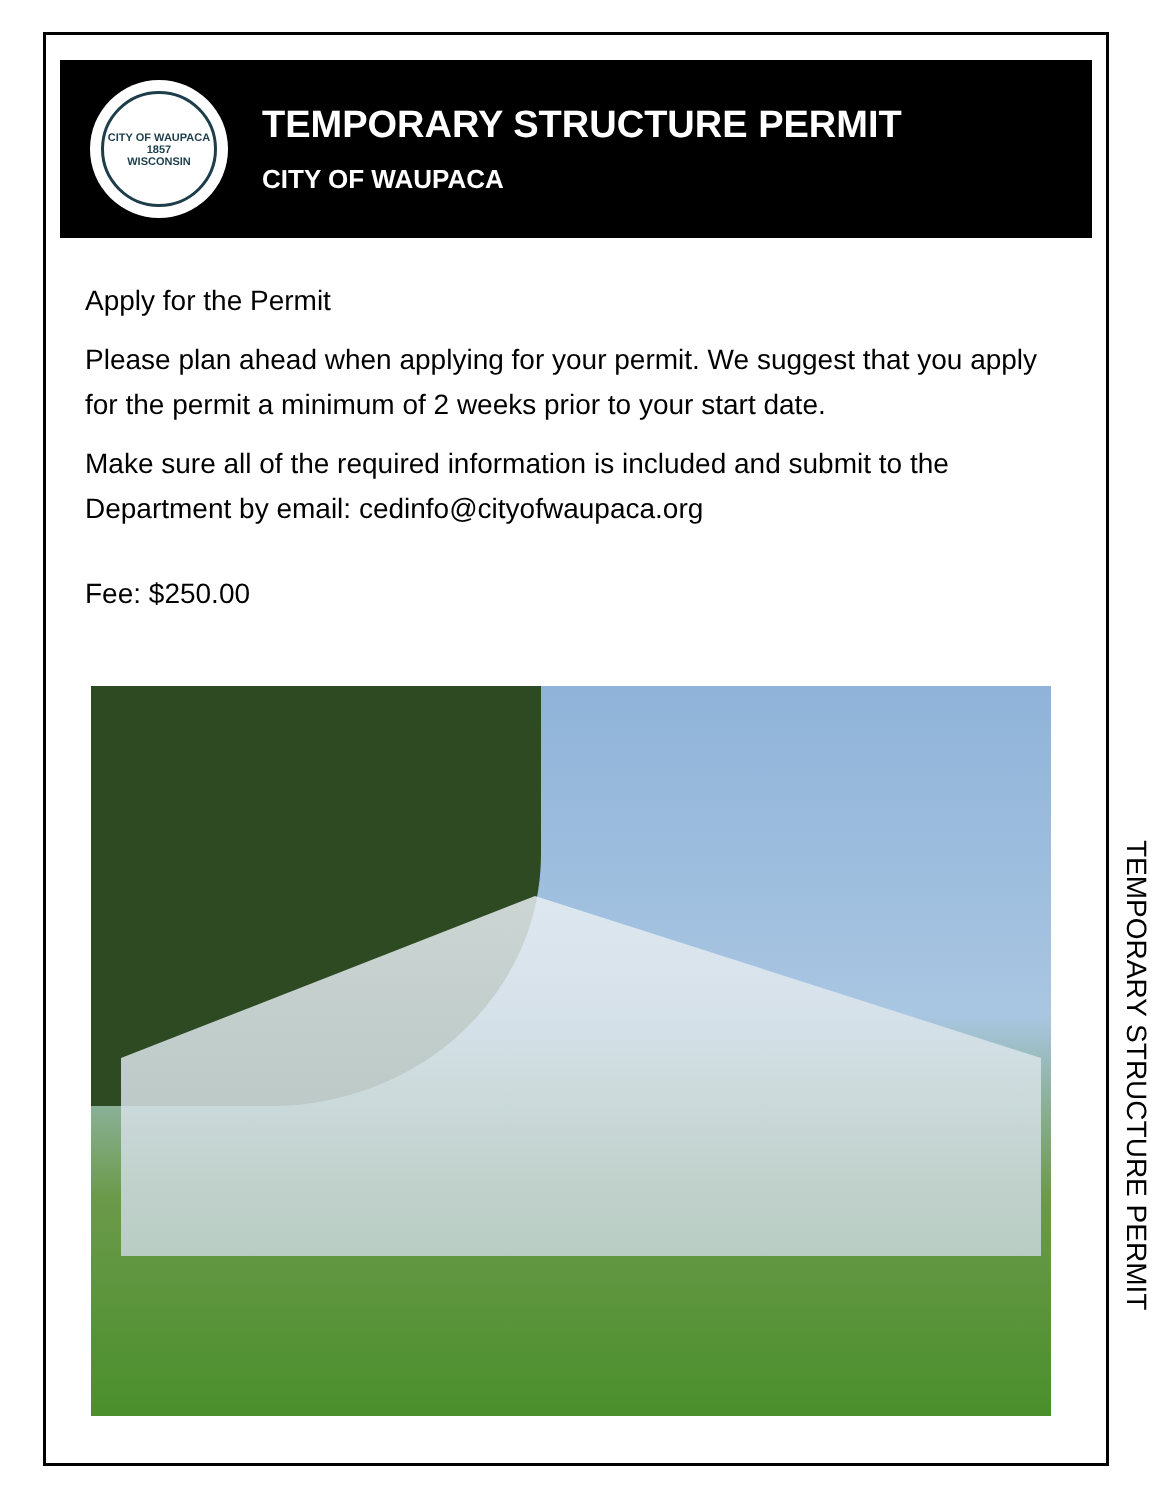CITY OF WAUPACA
1857
WISCONSIN
TEMPORARY STRUCTURE PERMIT
CITY OF WAUPACA
Apply for the Permit
Please plan ahead when applying for your permit. We suggest that you apply for the permit a minimum of 2 weeks prior to your start date.
Make sure all of the required information is included and submit to the Department by email: cedinfo@cityofwaupaca.org
Fee: $250.00
TEMPORARY STRUCTURE PERMIT